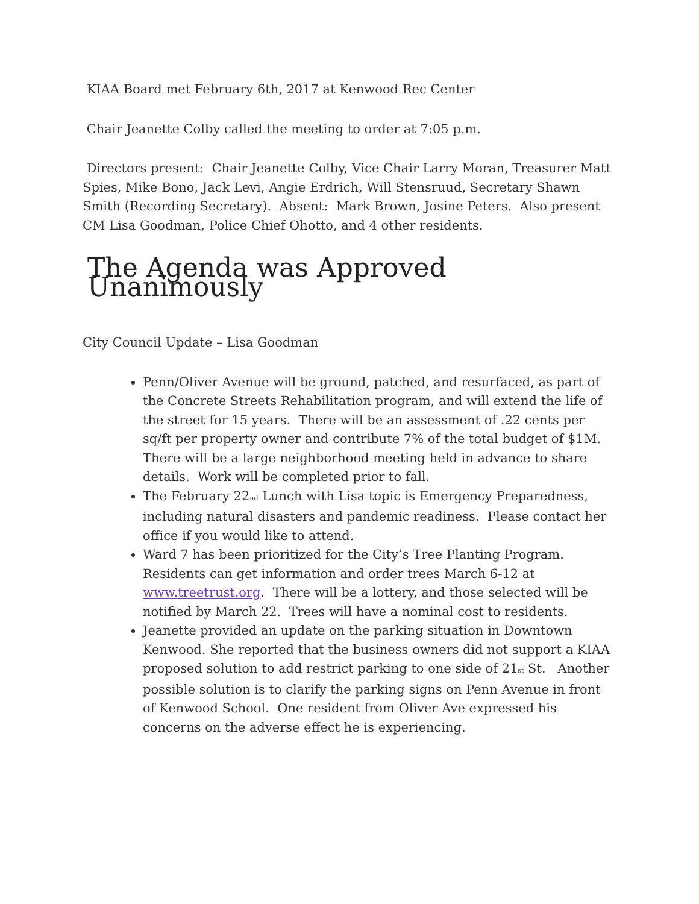KIAA Board met February 6th, 2017 at Kenwood Rec Center
Chair Jeanette Colby called the meeting to order at 7:05 p.m.
Directors present: Chair Jeanette Colby, Vice Chair Larry Moran, Treasurer Matt Spies, Mike Bono, Jack Levi, Angie Erdrich, Will Stensruud, Secretary Shawn Smith (Recording Secretary). Absent: Mark Brown, Josine Peters. Also present CM Lisa Goodman, Police Chief Ohotto, and 4 other residents.
The Agenda was Approved Unanimously
City Council Update – Lisa Goodman
Penn/Oliver Avenue will be ground, patched, and resurfaced, as part of the Concrete Streets Rehabilitation program, and will extend the life of the street for 15 years. There will be an assessment of .22 cents per sq/ft per property owner and contribute 7% of the total budget of $1M. There will be a large neighborhood meeting held in advance to share details. Work will be completed prior to fall.
The February 22<sub>nd</sub> Lunch with Lisa topic is Emergency Preparedness, including natural disasters and pandemic readiness. Please contact her office if you would like to attend.
Ward 7 has been prioritized for the City’s Tree Planting Program. Residents can get information and order trees March 6-12 at www.treetrust.org. There will be a lottery, and those selected will be notified by March 22. Trees will have a nominal cost to residents.
Jeanette provided an update on the parking situation in Downtown Kenwood. She reported that the business owners did not support a KIAA proposed solution to add restrict parking to one side of 21<sub>st</sub> St. Another possible solution is to clarify the parking signs on Penn Avenue in front of Kenwood School. One resident from Oliver Ave expressed his concerns on the adverse effect he is experiencing.